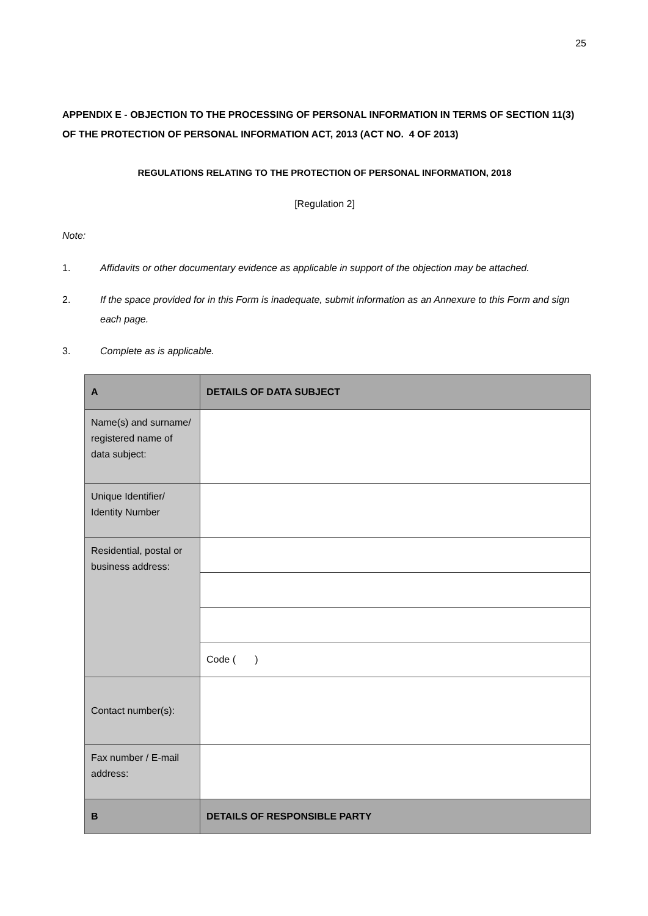25
APPENDIX E - OBJECTION TO THE PROCESSING OF PERSONAL INFORMATION IN TERMS OF SECTION 11(3) OF THE PROTECTION OF PERSONAL INFORMATION ACT, 2013 (ACT NO. 4 OF 2013)
REGULATIONS RELATING TO THE PROTECTION OF PERSONAL INFORMATION, 2018
[Regulation 2]
Note:
1. Affidavits or other documentary evidence as applicable in support of the objection may be attached.
2. If the space provided for in this Form is inadequate, submit information as an Annexure to this Form and sign each page.
3. Complete as is applicable.
| A | DETAILS OF DATA SUBJECT |
| Name(s) and surname/ registered name of data subject: | |
| Unique Identifier/ Identity Number | |
| Residential, postal or business address: | |
| | Code ( ) |
| Contact number(s): | |
| Fax number / E-mail address: | |
| B | DETAILS OF RESPONSIBLE PARTY |